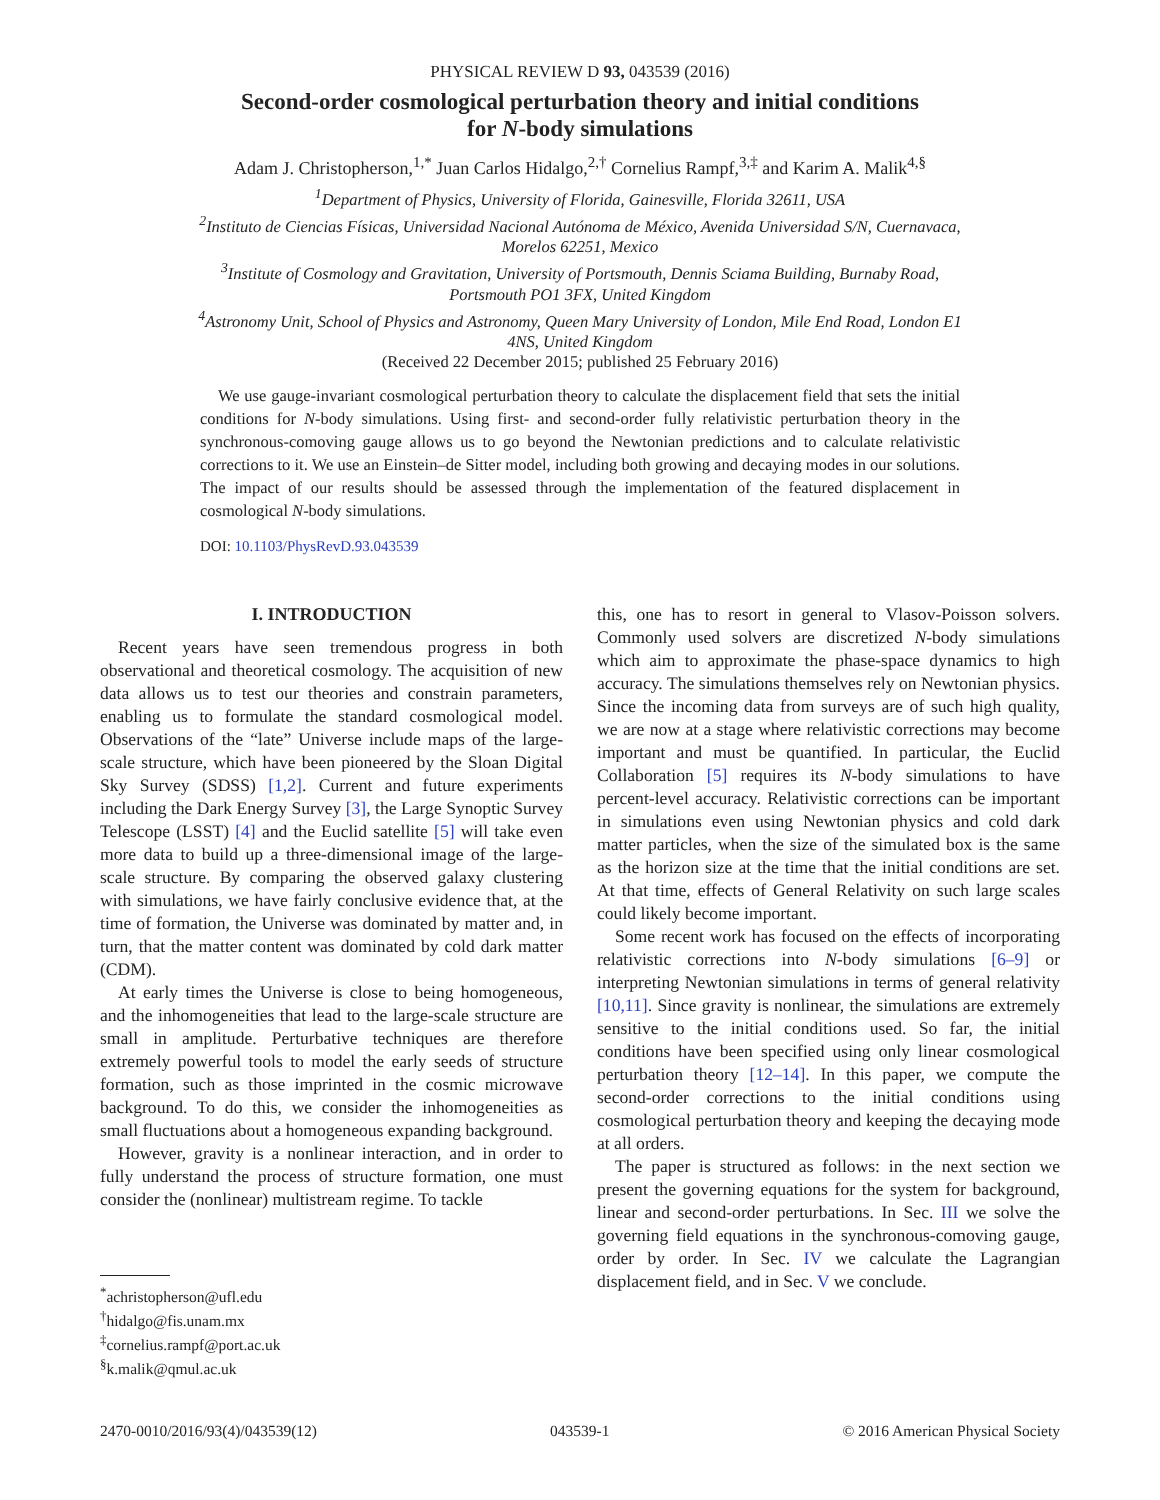PHYSICAL REVIEW D 93, 043539 (2016)
Second-order cosmological perturbation theory and initial conditions
for N-body simulations
Adam J. Christopherson,<sup>1,*</sup> Juan Carlos Hidalgo,<sup>2,†</sup> Cornelius Rampf,<sup>3,‡</sup> and Karim A. Malik<sup>4,§</sup>
<sup>1</sup> Department of Physics, University of Florida, Gainesville, Florida 32611, USA
<sup>2</sup> Instituto de Ciencias Físicas, Universidad Nacional Autónoma de México, Avenida Universidad S/N, Cuernavaca, Morelos 62251, Mexico
<sup>3</sup> Institute of Cosmology and Gravitation, University of Portsmouth, Dennis Sciama Building, Burnaby Road, Portsmouth PO1 3FX, United Kingdom
<sup>4</sup> Astronomy Unit, School of Physics and Astronomy, Queen Mary University of London, Mile End Road, London E1 4NS, United Kingdom
(Received 22 December 2015; published 25 February 2016)
We use gauge-invariant cosmological perturbation theory to calculate the displacement field that sets the initial conditions for N-body simulations. Using first- and second-order fully relativistic perturbation theory in the synchronous-comoving gauge allows us to go beyond the Newtonian predictions and to calculate relativistic corrections to it. We use an Einstein–de Sitter model, including both growing and decaying modes in our solutions. The impact of our results should be assessed through the implementation of the featured displacement in cosmological N-body simulations.
DOI: 10.1103/PhysRevD.93.043539
I. INTRODUCTION
Recent years have seen tremendous progress in both observational and theoretical cosmology. The acquisition of new data allows us to test our theories and constrain parameters, enabling us to formulate the standard cosmological model. Observations of the “late” Universe include maps of the large-scale structure, which have been pioneered by the Sloan Digital Sky Survey (SDSS) [1,2]. Current and future experiments including the Dark Energy Survey [3], the Large Synoptic Survey Telescope (LSST) [4] and the Euclid satellite [5] will take even more data to build up a three-dimensional image of the large-scale structure. By comparing the observed galaxy clustering with simulations, we have fairly conclusive evidence that, at the time of formation, the Universe was dominated by matter and, in turn, that the matter content was dominated by cold dark matter (CDM).
At early times the Universe is close to being homogeneous, and the inhomogeneities that lead to the large-scale structure are small in amplitude. Perturbative techniques are therefore extremely powerful tools to model the early seeds of structure formation, such as those imprinted in the cosmic microwave background. To do this, we consider the inhomogeneities as small fluctuations about a homogeneous expanding background.
However, gravity is a nonlinear interaction, and in order to fully understand the process of structure formation, one must consider the (nonlinear) multistream regime. To tackle
<sup>*</sup> achristopherson@ufl.edu
<sup>†</sup> hidalgo@fis.unam.mx
<sup>‡</sup> cornelius.rampf@port.ac.uk
<sup>§</sup> k.malik@qmul.ac.uk
this, one has to resort in general to Vlasov-Poisson solvers. Commonly used solvers are discretized N-body simulations which aim to approximate the phase-space dynamics to high accuracy. The simulations themselves rely on Newtonian physics. Since the incoming data from surveys are of such high quality, we are now at a stage where relativistic corrections may become important and must be quantified. In particular, the Euclid Collaboration [5] requires its N-body simulations to have percent-level accuracy. Relativistic corrections can be important in simulations even using Newtonian physics and cold dark matter particles, when the size of the simulated box is the same as the horizon size at the time that the initial conditions are set. At that time, effects of General Relativity on such large scales could likely become important.
Some recent work has focused on the effects of incorporating relativistic corrections into N-body simulations [6–9] or interpreting Newtonian simulations in terms of general relativity [10,11]. Since gravity is nonlinear, the simulations are extremely sensitive to the initial conditions used. So far, the initial conditions have been specified using only linear cosmological perturbation theory [12–14]. In this paper, we compute the second-order corrections to the initial conditions using cosmological perturbation theory and keeping the decaying mode at all orders.
The paper is structured as follows: in the next section we present the governing equations for the system for background, linear and second-order perturbations. In Sec. III we solve the governing field equations in the synchronous-comoving gauge, order by order. In Sec. IV we calculate the Lagrangian displacement field, and in Sec. V we conclude.
2470-0010/2016/93(4)/043539(12) 043539-1 © 2016 American Physical Society